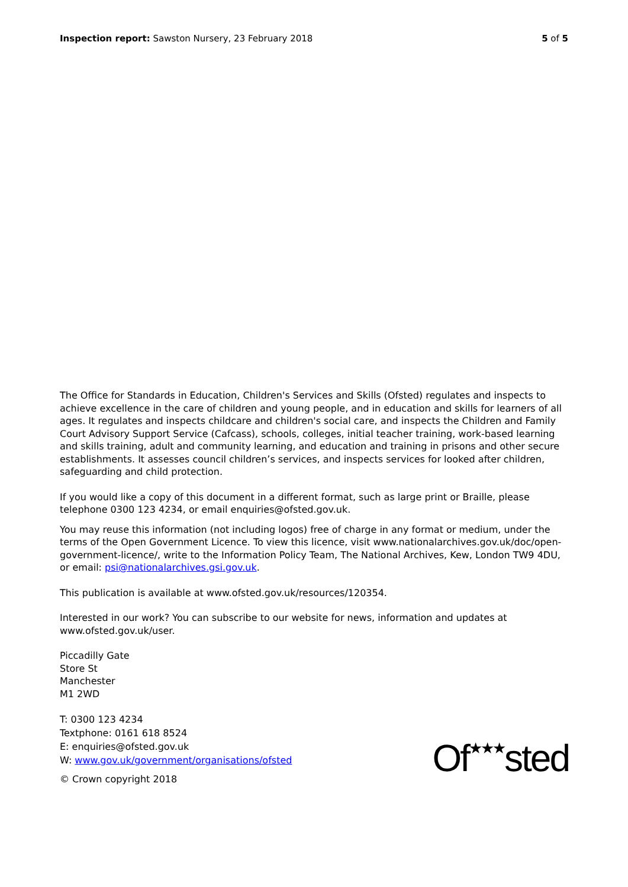Inspection report: Sawston Nursery, 23 February 2018
5 of 5
The Office for Standards in Education, Children's Services and Skills (Ofsted) regulates and inspects to achieve excellence in the care of children and young people, and in education and skills for learners of all ages. It regulates and inspects childcare and children's social care, and inspects the Children and Family Court Advisory Support Service (Cafcass), schools, colleges, initial teacher training, work-based learning and skills training, adult and community learning, and education and training in prisons and other secure establishments. It assesses council children’s services, and inspects services for looked after children, safeguarding and child protection.
If you would like a copy of this document in a different format, such as large print or Braille, please telephone 0300 123 4234, or email enquiries@ofsted.gov.uk.
You may reuse this information (not including logos) free of charge in any format or medium, under the terms of the Open Government Licence. To view this licence, visit www.nationalarchives.gov.uk/doc/open-government-licence/, write to the Information Policy Team, The National Archives, Kew, London TW9 4DU, or email: psi@nationalarchives.gsi.gov.uk.
This publication is available at www.ofsted.gov.uk/resources/120354.
Interested in our work? You can subscribe to our website for news, information and updates at www.ofsted.gov.uk/user.
Piccadilly Gate
Store St
Manchester
M1 2WD
T: 0300 123 4234
Textphone: 0161 618 8524
E: enquiries@ofsted.gov.uk
W: www.gov.uk/government/organisations/ofsted
© Crown copyright 2018
Of<sup>★★★</sup>sted